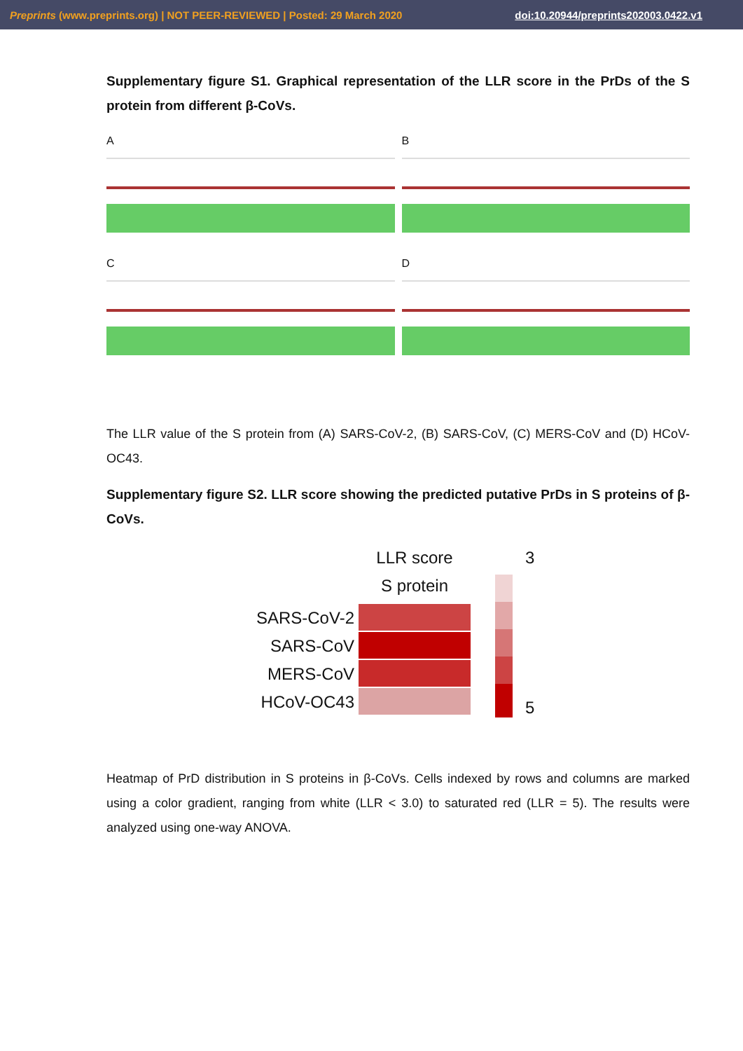Preprints (www.preprints.org) | NOT PEER-REVIEWED | Posted: 29 March 2020 doi:10.20944/preprints202003.0422.v1
Supplementary figure S1. Graphical representation of the LLR score in the PrDs of the S protein from different β-CoVs.
A
B
C
D
The LLR value of the S protein from (A) SARS-CoV-2, (B) SARS-CoV, (C) MERS-CoV and (D) HCoV-OC43.
Supplementary figure S2. LLR score showing the predicted putative PrDs in S proteins of β-CoVs.
x
x
SARS-CoV-2
SARS-CoV
MERS-CoV
HCoV-OC43
LLR score
S protein
3
5
Heatmap of PrD distribution in S proteins in β-CoVs. Cells indexed by rows and columns are marked using a color gradient, ranging from white (LLR < 3.0) to saturated red (LLR = 5). The results were analyzed using one-way ANOVA.